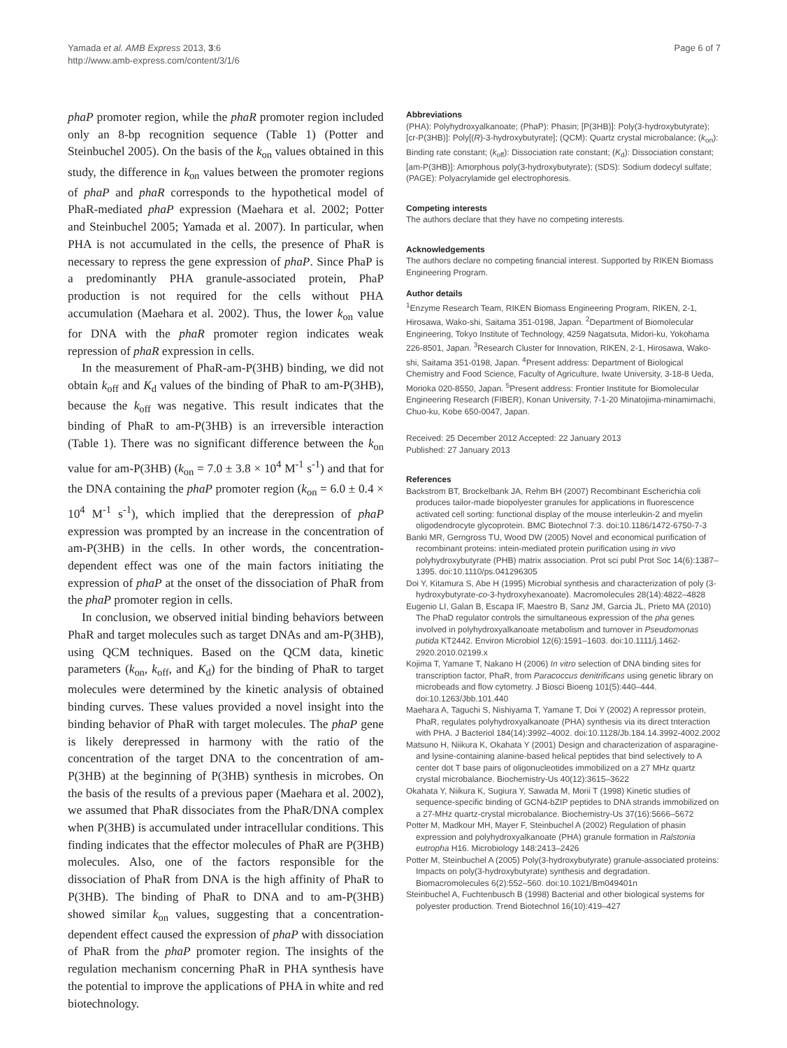Yamada et al. AMB Express 2013, 3:6
http://www.amb-express.com/content/3/1/6
Page 6 of 7
phaP promoter region, while the phaR promoter region included only an 8-bp recognition sequence (Table 1) (Potter and Steinbuchel 2005). On the basis of the k<sub>on</sub> values obtained in this study, the difference in k<sub>on</sub> values between the promoter regions of phaP and phaR corresponds to the hypothetical model of PhaR-mediated phaP expression (Maehara et al. 2002; Potter and Steinbuchel 2005; Yamada et al. 2007). In particular, when PHA is not accumulated in the cells, the presence of PhaR is necessary to repress the gene expression of phaP. Since PhaP is a predominantly PHA granule-associated protein, PhaP production is not required for the cells without PHA accumulation (Maehara et al. 2002). Thus, the lower k<sub>on</sub> value for DNA with the phaR promoter region indicates weak repression of phaR expression in cells.
In the measurement of PhaR-am-P(3HB) binding, we did not obtain k<sub>off</sub> and K<sub>d</sub> values of the binding of PhaR to am-P(3HB), because the k<sub>off</sub> was negative. This result indicates that the binding of PhaR to am-P(3HB) is an irreversible interaction (Table 1). There was no significant difference between the k<sub>on</sub> value for am-P(3HB) (k<sub>on</sub> = 7.0 ± 3.8 × 10<sup>4</sup> M<sup>-1</sup> s<sup>-1</sup>) and that for the DNA containing the phaP promoter region (k<sub>on</sub> = 6.0 ± 0.4 × 10<sup>4</sup> M<sup>-1</sup> s<sup>-1</sup>), which implied that the derepression of phaP expression was prompted by an increase in the concentration of am-P(3HB) in the cells. In other words, the concentration-dependent effect was one of the main factors initiating the expression of phaP at the onset of the dissociation of PhaR from the phaP promoter region in cells.
In conclusion, we observed initial binding behaviors between PhaR and target molecules such as target DNAs and am-P(3HB), using QCM techniques. Based on the QCM data, kinetic parameters (k<sub>on</sub>, k<sub>off</sub>, and K<sub>d</sub>) for the binding of PhaR to target molecules were determined by the kinetic analysis of obtained binding curves. These values provided a novel insight into the binding behavior of PhaR with target molecules. The phaP gene is likely derepressed in harmony with the ratio of the concentration of the target DNA to the concentration of am-P(3HB) at the beginning of P(3HB) synthesis in microbes. On the basis of the results of a previous paper (Maehara et al. 2002), we assumed that PhaR dissociates from the PhaR/DNA complex when P(3HB) is accumulated under intracellular conditions. This finding indicates that the effector molecules of PhaR are P(3HB) molecules. Also, one of the factors responsible for the dissociation of PhaR from DNA is the high affinity of PhaR to P(3HB). The binding of PhaR to DNA and to am-P(3HB) showed similar k<sub>on</sub> values, suggesting that a concentration-dependent effect caused the expression of phaP with dissociation of PhaR from the phaP promoter region. The insights of the regulation mechanism concerning PhaR in PHA synthesis have the potential to improve the applications of PHA in white and red biotechnology.
Abbreviations
(PHA): Polyhydroxyalkanoate; (PhaP): Phasin; [P(3HB)]: Poly(3-hydroxybutyrate); [cr-P(3HB)]: Poly[(R)-3-hydroxybutyrate]; (QCM): Quartz crystal microbalance; (k<sub>on</sub>): Binding rate constant; (k<sub>off</sub>): Dissociation rate constant; (K<sub>d</sub>): Dissociation constant; [am-P(3HB)]: Amorphous poly(3-hydroxybutyrate); (SDS): Sodium dodecyl sulfate; (PAGE): Polyacrylamide gel electrophoresis.
Competing interests
The authors declare that they have no competing interests.
Acknowledgements
The authors declare no competing financial interest. Supported by RIKEN Biomass Engineering Program.
Author details
<sup>1</sup> Enzyme Research Team, RIKEN Biomass Engineering Program, RIKEN, 2-1, Hirosawa, Wako-shi, Saitama 351-0198, Japan. <sup>2</sup>Department of Biomolecular Engineering, Tokyo Institute of Technology, 4259 Nagatsuta, Midori-ku, Yokohama 226-8501, Japan. <sup>3</sup>Research Cluster for Innovation, RIKEN, 2-1, Hirosawa, Wako-shi, Saitama 351-0198, Japan. <sup>4</sup>Present address: Department of Biological Chemistry and Food Science, Faculty of Agriculture, Iwate University, 3-18-8 Ueda, Morioka 020-8550, Japan. <sup>5</sup>Present address: Frontier Institute for Biomolecular Engineering Research (FIBER), Konan University, 7-1-20 Minatojima-minamimachi, Chuo-ku, Kobe 650-0047, Japan.
Received: 25 December 2012 Accepted: 22 January 2013
Published: 27 January 2013
References
Backstrom BT, Brockelbank JA, Rehm BH (2007) Recombinant Escherichia coli produces tailor-made biopolyester granules for applications in fluorescence activated cell sorting: functional display of the mouse interleukin-2 and myelin oligodendrocyte glycoprotein. BMC Biotechnol 7:3. doi:10.1186/1472-6750-7-3
Banki MR, Gerngross TU, Wood DW (2005) Novel and economical purification of recombinant proteins: intein-mediated protein purification using in vivo polyhydroxybutyrate (PHB) matrix association. Prot sci publ Prot Soc 14(6):1387–1395. doi:10.1110/ps.041296305
Doi Y, Kitamura S, Abe H (1995) Microbial synthesis and characterization of poly (3-hydroxybutyrate-co-3-hydroxyhexanoate). Macromolecules 28(14):4822–4828
Eugenio LI, Galan B, Escapa IF, Maestro B, Sanz JM, Garcia JL, Prieto MA (2010) The PhaD regulator controls the simultaneous expression of the pha genes involved in polyhydroxyalkanoate metabolism and turnover in Pseudomonas putida KT2442. Environ Microbiol 12(6):1591–1603. doi:10.1111/j.1462-2920.2010.02199.x
Kojima T, Yamane T, Nakano H (2006) In vitro selection of DNA binding sites for transcription factor, PhaR, from Paracoccus denitrificans using genetic library on microbeads and flow cytometry. J Biosci Bioeng 101(5):440–444. doi:10.1263/Jbb.101.440
Maehara A, Taguchi S, Nishiyama T, Yamane T, Doi Y (2002) A repressor protein, PhaR, regulates polyhydroxyalkanoate (PHA) synthesis via its direct tnteraction with PHA. J Bacteriol 184(14):3992–4002. doi:10.1128/Jb.184.14.3992-4002.2002
Matsuno H, Niikura K, Okahata Y (2001) Design and characterization of asparagine- and lysine-containing alanine-based helical peptides that bind selectively to A center dot T base pairs of oligonucleotides immobilized on a 27 MHz quartz crystal microbalance. Biochemistry-Us 40(12):3615–3622
Okahata Y, Niikura K, Sugiura Y, Sawada M, Morii T (1998) Kinetic studies of sequence-specific binding of GCN4-bZIP peptides to DNA strands immobilized on a 27-MHz quartz-crystal microbalance. Biochemistry-Us 37(16):5666–5672
Potter M, Madkour MH, Mayer F, Steinbuchel A (2002) Regulation of phasin expression and polyhydroxyalkanoate (PHA) granule formation in Ralstonia eutropha H16. Microbiology 148:2413–2426
Potter M, Steinbuchel A (2005) Poly(3-hydroxybutyrate) granule-associated proteins: Impacts on poly(3-hydroxybutyrate) synthesis and degradation. Biomacromolecules 6(2):552–560. doi:10.1021/Bm049401n
Steinbuchel A, Fuchtenbusch B (1998) Bacterial and other biological systems for polyester production. Trend Biotechnol 16(10):419–427